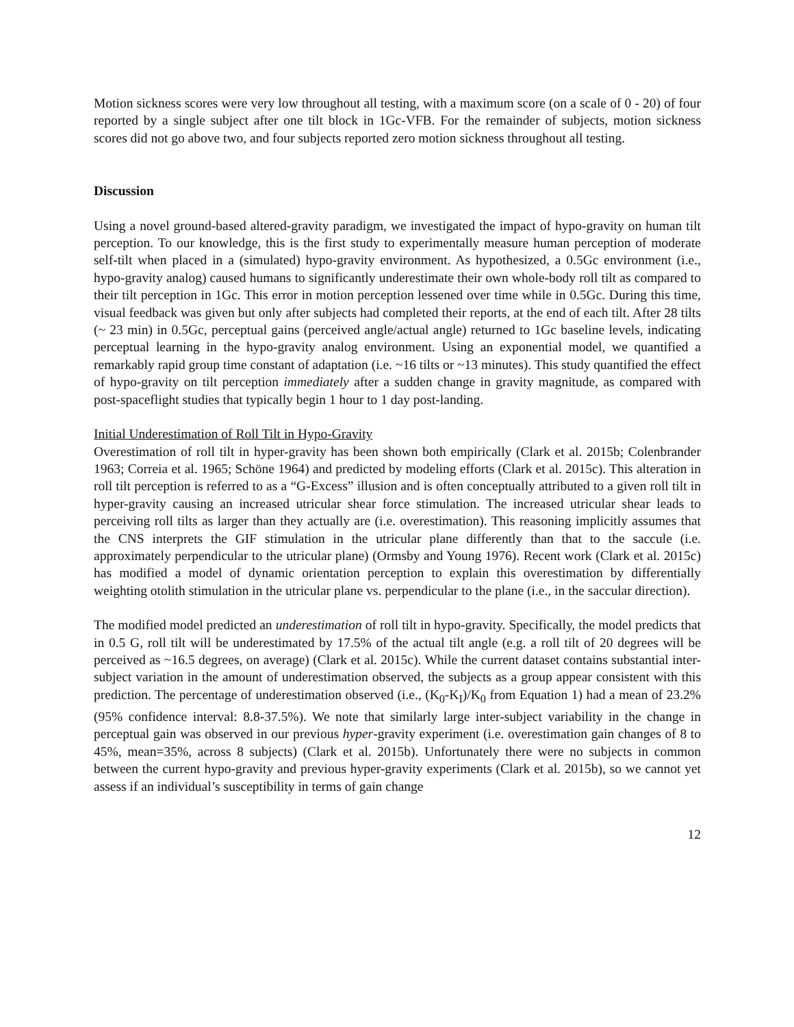Motion sickness scores were very low throughout all testing, with a maximum score (on a scale of 0 - 20) of four reported by a single subject after one tilt block in 1Gc-VFB. For the remainder of subjects, motion sickness scores did not go above two, and four subjects reported zero motion sickness throughout all testing.
Discussion
Using a novel ground-based altered-gravity paradigm, we investigated the impact of hypo-gravity on human tilt perception. To our knowledge, this is the first study to experimentally measure human perception of moderate self-tilt when placed in a (simulated) hypo-gravity environment. As hypothesized, a 0.5Gc environment (i.e., hypo-gravity analog) caused humans to significantly underestimate their own whole-body roll tilt as compared to their tilt perception in 1Gc. This error in motion perception lessened over time while in 0.5Gc. During this time, visual feedback was given but only after subjects had completed their reports, at the end of each tilt. After 28 tilts (~ 23 min) in 0.5Gc, perceptual gains (perceived angle/actual angle) returned to 1Gc baseline levels, indicating perceptual learning in the hypo-gravity analog environment. Using an exponential model, we quantified a remarkably rapid group time constant of adaptation (i.e. ~16 tilts or ~13 minutes). This study quantified the effect of hypo-gravity on tilt perception immediately after a sudden change in gravity magnitude, as compared with post-spaceflight studies that typically begin 1 hour to 1 day post-landing.
Initial Underestimation of Roll Tilt in Hypo-Gravity
Overestimation of roll tilt in hyper-gravity has been shown both empirically (Clark et al. 2015b; Colenbrander 1963; Correia et al. 1965; Schöne 1964) and predicted by modeling efforts (Clark et al. 2015c). This alteration in roll tilt perception is referred to as a “G-Excess” illusion and is often conceptually attributed to a given roll tilt in hyper-gravity causing an increased utricular shear force stimulation. The increased utricular shear leads to perceiving roll tilts as larger than they actually are (i.e. overestimation). This reasoning implicitly assumes that the CNS interprets the GIF stimulation in the utricular plane differently than that to the saccule (i.e. approximately perpendicular to the utricular plane) (Ormsby and Young 1976). Recent work (Clark et al. 2015c) has modified a model of dynamic orientation perception to explain this overestimation by differentially weighting otolith stimulation in the utricular plane vs. perpendicular to the plane (i.e., in the saccular direction).
The modified model predicted an underestimation of roll tilt in hypo-gravity. Specifically, the model predicts that in 0.5 G, roll tilt will be underestimated by 17.5% of the actual tilt angle (e.g. a roll tilt of 20 degrees will be perceived as ~16.5 degrees, on average) (Clark et al. 2015c). While the current dataset contains substantial inter-subject variation in the amount of underestimation observed, the subjects as a group appear consistent with this prediction. The percentage of underestimation observed (i.e., (K<sub>0</sub>-K<sub>I</sub>)/K<sub>0</sub> from Equation 1) had a mean of 23.2% (95% confidence interval: 8.8-37.5%). We note that similarly large inter-subject variability in the change in perceptual gain was observed in our previous hyper-gravity experiment (i.e. overestimation gain changes of 8 to 45%, mean=35%, across 8 subjects) (Clark et al. 2015b). Unfortunately there were no subjects in common between the current hypo-gravity and previous hyper-gravity experiments (Clark et al. 2015b), so we cannot yet assess if an individual’s susceptibility in terms of gain change
12